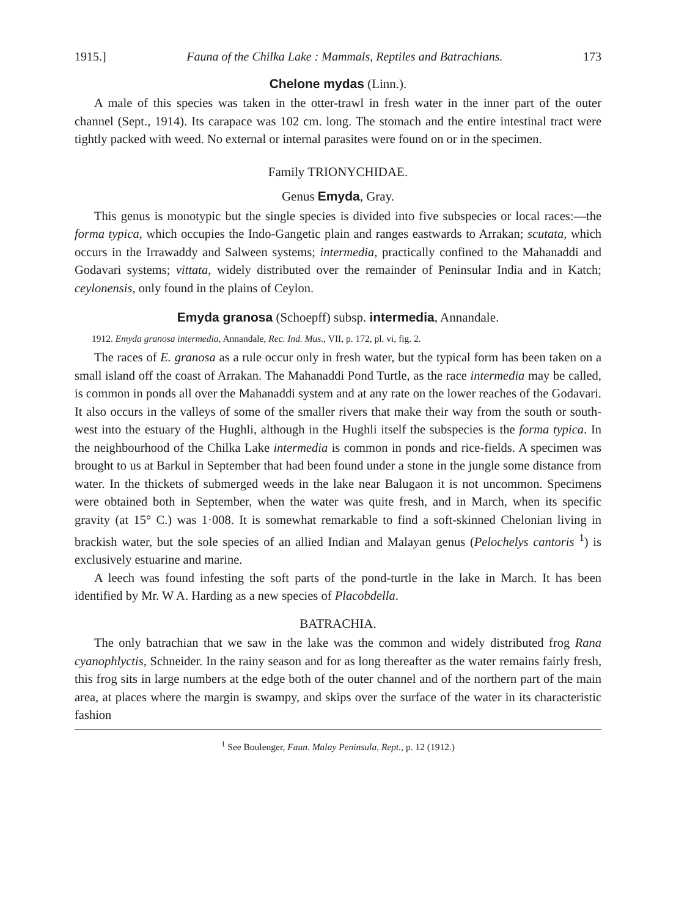1915.] Fauna of the Chilka Lake : Mammals, Reptiles and Batrachians. 173
Chelone mydas (Linn.).
A male of this species was taken in the otter-trawl in fresh water in the inner part of the outer channel (Sept., 1914). Its carapace was 102 cm. long. The stomach and the entire intestinal tract were tightly packed with weed. No external or internal parasites were found on or in the specimen.
Family TRIONYCHIDAE.
Genus Emyda, Gray.
This genus is monotypic but the single species is divided into five subspecies or local races:—the forma typica, which occupies the Indo-Gangetic plain and ranges eastwards to Arrakan; scutata, which occurs in the Irrawaddy and Salween systems; intermedia, practically confined to the Mahanaddi and Godavari systems; vittata, widely distributed over the remainder of Peninsular India and in Katch; ceylonensis, only found in the plains of Ceylon.
Emyda granosa (Schoepff) subsp. intermedia, Annandale.
1912. Emyda granosa intermedia, Annandale, Rec. Ind. Mus., VII, p. 172, pl. vi, fig. 2.
The races of E. granosa as a rule occur only in fresh water, but the typical form has been taken on a small island off the coast of Arrakan. The Mahanaddi Pond Turtle, as the race intermedia may be called, is common in ponds all over the Mahanaddi system and at any rate on the lower reaches of the Godavari. It also occurs in the valleys of some of the smaller rivers that make their way from the south or south-west into the estuary of the Hughli, although in the Hughli itself the subspecies is the forma typica. In the neighbourhood of the Chilka Lake intermedia is common in ponds and rice-fields. A specimen was brought to us at Barkul in September that had been found under a stone in the jungle some distance from water. In the thickets of submerged weeds in the lake near Balugaon it is not uncommon. Specimens were obtained both in September, when the water was quite fresh, and in March, when its specific gravity (at 15° C.) was 1·008. It is somewhat remarkable to find a soft-skinned Chelonian living in brackish water, but the sole species of an allied Indian and Malayan genus (Pelochelys cantoris <sup>1</sup>) is exclusively estuarine and marine.
A leech was found infesting the soft parts of the pond-turtle in the lake in March. It has been identified by Mr. W A. Harding as a new species of Placobdella.
BATRACHIA.
The only batrachian that we saw in the lake was the common and widely distributed frog Rana cyanophlyctis, Schneider. In the rainy season and for as long thereafter as the water remains fairly fresh, this frog sits in large numbers at the edge both of the outer channel and of the northern part of the main area, at places where the margin is swampy, and skips over the surface of the water in its characteristic fashion
<sup>1</sup> See Boulenger, Faun. Malay Peninsula, Rept., p. 12 (1912.)